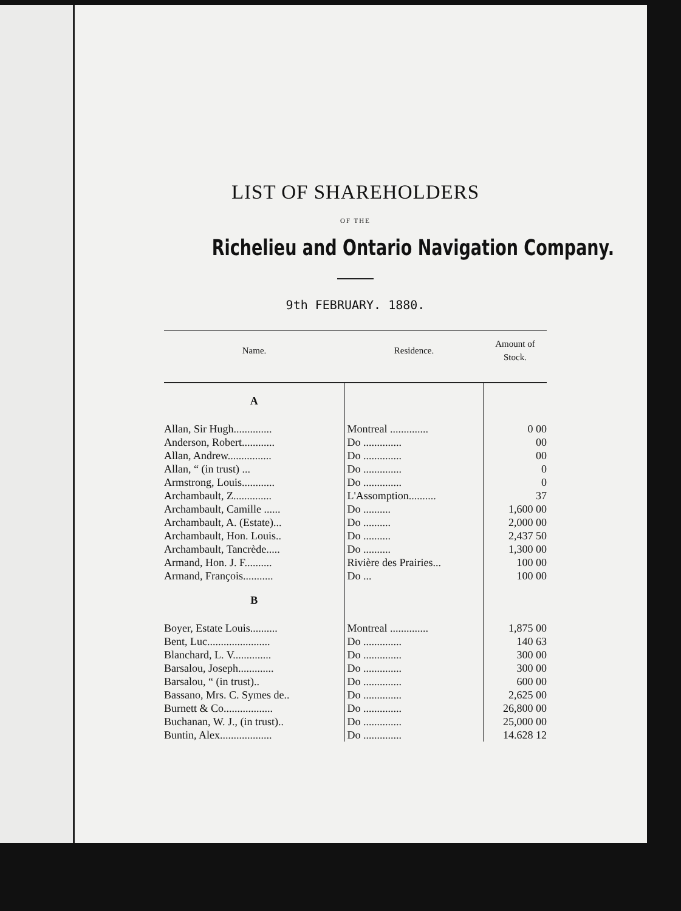LIST OF SHAREHOLDERS
OF THE
Richelieu and Ontario Navigation Company.
9th FEBRUARY. 1880.
| Name. | Residence. | Amount of Stock. |
| --- | --- | --- |
| A | | |
| Allan, Sir Hugh.............. | Montreal .............. | 0 00 |
| Anderson, Robert............ | Do .............. | 00 |
| Allan, Andrew................ | Do .............. | 00 |
| Allan, “ (in trust) ... | Do .............. | 0 |
| Armstrong, Louis............ | Do .............. | 0 |
| Archambault, Z.............. | L'Assomption.......... | 37 |
| Archambault, Camille ...... | Do .......... | 1,600 00 |
| Archambault, A. (Estate)... | Do .......... | 2,000 00 |
| Archambault, Hon. Louis.. | Do .......... | 2,437 50 |
| Archambault, Tancrède..... | Do .......... | 1,300 00 |
| Armand, Hon. J. F.......... | Rivière des Prairies... | 100 00 |
| Armand, François........... | Do ... | 100 00 |
| B | | |
| Boyer, Estate Louis.......... | Montreal .............. | 1,875 00 |
| Bent, Luc....................... | Do .............. | 140 63 |
| Blanchard, L. V.............. | Do .............. | 300 00 |
| Barsalou, Joseph............. | Do .............. | 300 00 |
| Barsalou, “ (in trust).. | Do .............. | 600 00 |
| Bassano, Mrs. C. Symes de.. | Do .............. | 2,625 00 |
| Burnett & Co.................. | Do .............. | 26,800 00 |
| Buchanan, W. J., (in trust).. | Do .............. | 25,000 00 |
| Buntin, Alex................... | Do .............. | 14.628 12 |